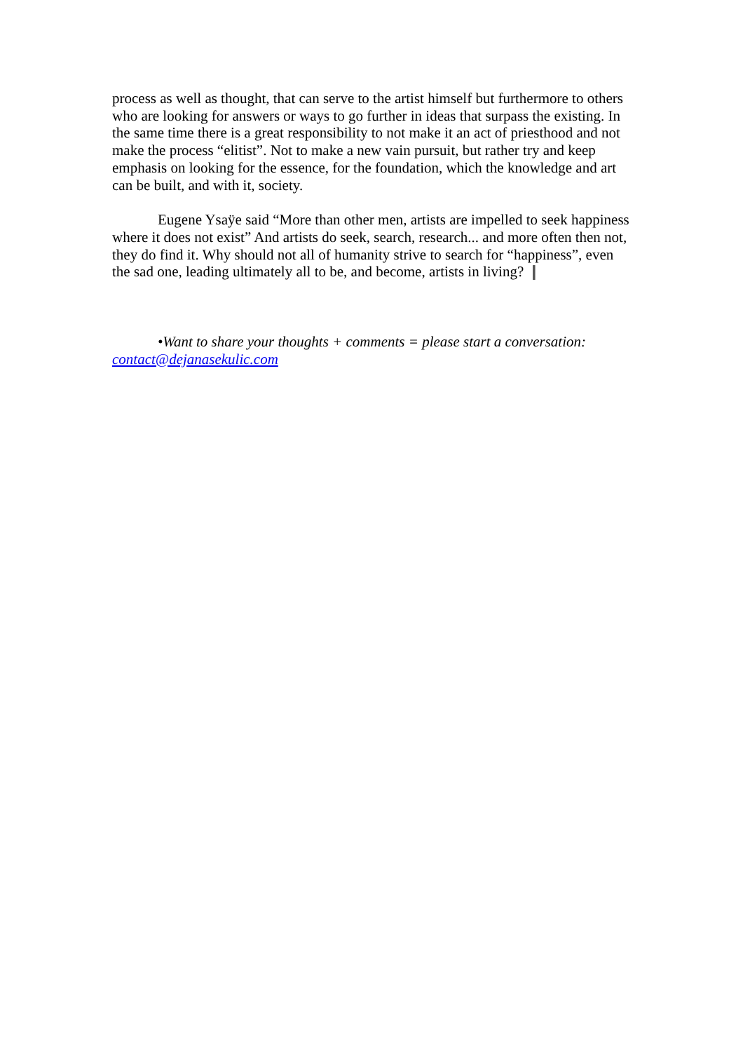process as well as thought, that can serve to the artist himself but furthermore to others who are looking for answers or ways to go further in ideas that surpass the existing. In the same time there is a great responsibility to not make it an act of priesthood and not make the process “elitist”. Not to make a new vain pursuit, but rather try and keep emphasis on looking for the essence, for the foundation, which the knowledge and art can be built, and with it, society.
Eugene Ysaÿe said “More than other men, artists are impelled to seek happiness where it does not exist” And artists do seek, search, research... and more often then not, they do find it. Why should not all of humanity strive to search for “happiness”, even the sad one, leading ultimately all to be, and become, artists in living? ❙
•Want to share your thoughts + comments = please start a conversation: contact@dejanasekulic.com